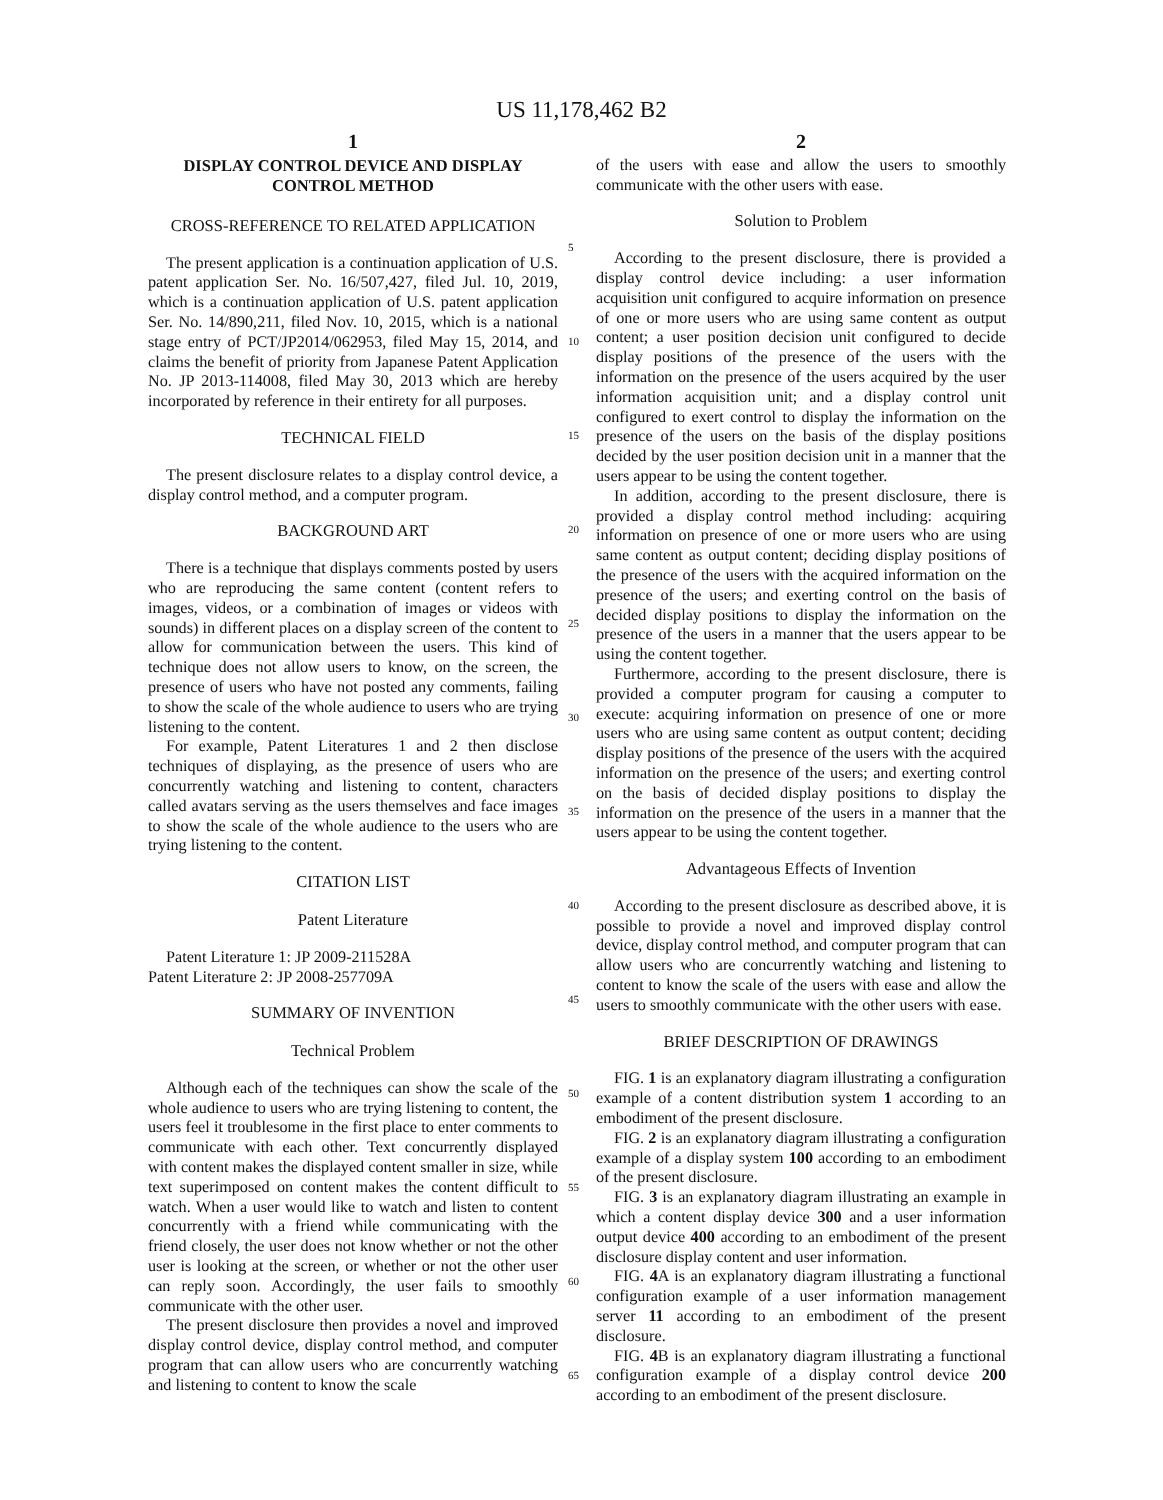US 11,178,462 B2
1
DISPLAY CONTROL DEVICE AND DISPLAY CONTROL METHOD
CROSS-REFERENCE TO RELATED APPLICATION
The present application is a continuation application of U.S. patent application Ser. No. 16/507,427, filed Jul. 10, 2019, which is a continuation application of U.S. patent application Ser. No. 14/890,211, filed Nov. 10, 2015, which is a national stage entry of PCT/JP2014/062953, filed May 15, 2014, and claims the benefit of priority from Japanese Patent Application No. JP 2013-114008, filed May 30, 2013 which are hereby incorporated by reference in their entirety for all purposes.
TECHNICAL FIELD
The present disclosure relates to a display control device, a display control method, and a computer program.
BACKGROUND ART
There is a technique that displays comments posted by users who are reproducing the same content (content refers to images, videos, or a combination of images or videos with sounds) in different places on a display screen of the content to allow for communication between the users. This kind of technique does not allow users to know, on the screen, the presence of users who have not posted any comments, failing to show the scale of the whole audience to users who are trying listening to the content.
For example, Patent Literatures 1 and 2 then disclose techniques of displaying, as the presence of users who are concurrently watching and listening to content, characters called avatars serving as the users themselves and face images to show the scale of the whole audience to the users who are trying listening to the content.
CITATION LIST
Patent Literature
Patent Literature 1: JP 2009-211528A
Patent Literature 2: JP 2008-257709A
SUMMARY OF INVENTION
Technical Problem
Although each of the techniques can show the scale of the whole audience to users who are trying listening to content, the users feel it troublesome in the first place to enter comments to communicate with each other. Text concurrently displayed with content makes the displayed content smaller in size, while text superimposed on content makes the content difficult to watch. When a user would like to watch and listen to content concurrently with a friend while communicating with the friend closely, the user does not know whether or not the other user is looking at the screen, or whether or not the other user can reply soon. Accordingly, the user fails to smoothly communicate with the other user.
The present disclosure then provides a novel and improved display control device, display control method, and computer program that can allow users who are concurrently watching and listening to content to know the scale
5
10
15
20
25
30
35
40
45
50
55
60
65
2
of the users with ease and allow the users to smoothly communicate with the other users with ease.
Solution to Problem
According to the present disclosure, there is provided a display control device including: a user information acquisition unit configured to acquire information on presence of one or more users who are using same content as output content; a user position decision unit configured to decide display positions of the presence of the users with the information on the presence of the users acquired by the user information acquisition unit; and a display control unit configured to exert control to display the information on the presence of the users on the basis of the display positions decided by the user position decision unit in a manner that the users appear to be using the content together.
In addition, according to the present disclosure, there is provided a display control method including: acquiring information on presence of one or more users who are using same content as output content; deciding display positions of the presence of the users with the acquired information on the presence of the users; and exerting control on the basis of decided display positions to display the information on the presence of the users in a manner that the users appear to be using the content together.
Furthermore, according to the present disclosure, there is provided a computer program for causing a computer to execute: acquiring information on presence of one or more users who are using same content as output content; deciding display positions of the presence of the users with the acquired information on the presence of the users; and exerting control on the basis of decided display positions to display the information on the presence of the users in a manner that the users appear to be using the content together.
Advantageous Effects of Invention
According to the present disclosure as described above, it is possible to provide a novel and improved display control device, display control method, and computer program that can allow users who are concurrently watching and listening to content to know the scale of the users with ease and allow the users to smoothly communicate with the other users with ease.
BRIEF DESCRIPTION OF DRAWINGS
FIG. 1 is an explanatory diagram illustrating a configuration example of a content distribution system 1 according to an embodiment of the present disclosure.
FIG. 2 is an explanatory diagram illustrating a configuration example of a display system 100 according to an embodiment of the present disclosure.
FIG. 3 is an explanatory diagram illustrating an example in which a content display device 300 and a user information output device 400 according to an embodiment of the present disclosure display content and user information.
FIG. 4 A is an explanatory diagram illustrating a functional configuration example of a user information management server 11 according to an embodiment of the present disclosure.
FIG. 4 B is an explanatory diagram illustrating a functional configuration example of a display control device 200 according to an embodiment of the present disclosure.